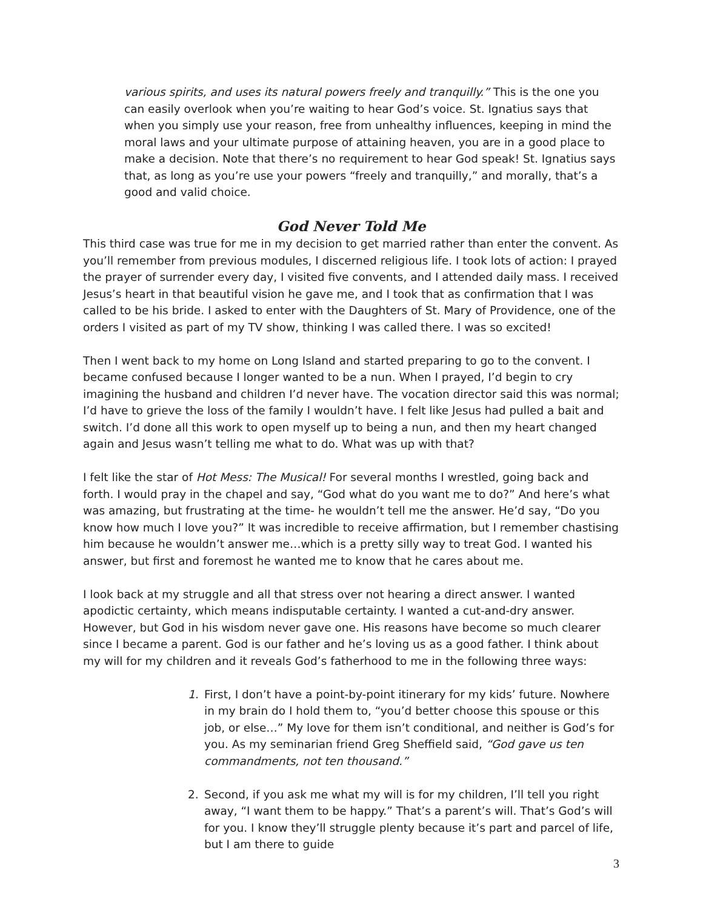various spirits, and uses its natural powers freely and tranquilly.” This is the one you can easily overlook when you’re waiting to hear God’s voice. St. Ignatius says that when you simply use your reason, free from unhealthy influences, keeping in mind the moral laws and your ultimate purpose of attaining heaven, you are in a good place to make a decision. Note that there’s no requirement to hear God speak! St. Ignatius says that, as long as you’re use your powers “freely and tranquilly,” and morally, that’s a good and valid choice.
God Never Told Me
This third case was true for me in my decision to get married rather than enter the convent. As you’ll remember from previous modules, I discerned religious life. I took lots of action: I prayed the prayer of surrender every day, I visited five convents, and I attended daily mass. I received Jesus’s heart in that beautiful vision he gave me, and I took that as confirmation that I was called to be his bride. I asked to enter with the Daughters of St. Mary of Providence, one of the orders I visited as part of my TV show, thinking I was called there. I was so excited!
Then I went back to my home on Long Island and started preparing to go to the convent. I became confused because I longer wanted to be a nun. When I prayed, I’d begin to cry imagining the husband and children I’d never have. The vocation director said this was normal; I’d have to grieve the loss of the family I wouldn’t have. I felt like Jesus had pulled a bait and switch. I’d done all this work to open myself up to being a nun, and then my heart changed again and Jesus wasn’t telling me what to do. What was up with that?
I felt like the star of Hot Mess: The Musical! For several months I wrestled, going back and forth. I would pray in the chapel and say, “God what do you want me to do?” And here’s what was amazing, but frustrating at the time- he wouldn’t tell me the answer. He’d say, “Do you know how much I love you?” It was incredible to receive affirmation, but I remember chastising him because he wouldn’t answer me…which is a pretty silly way to treat God. I wanted his answer, but first and foremost he wanted me to know that he cares about me.
I look back at my struggle and all that stress over not hearing a direct answer. I wanted apodictic certainty, which means indisputable certainty. I wanted a cut-and-dry answer. However, but God in his wisdom never gave one. His reasons have become so much clearer since I became a parent. God is our father and he’s loving us as a good father. I think about my will for my children and it reveals God’s fatherhood to me in the following three ways:
1. First, I don’t have a point-by-point itinerary for my kids’ future. Nowhere in my brain do I hold them to, “you’d better choose this spouse or this job, or else…” My love for them isn’t conditional, and neither is God’s for you. As my seminarian friend Greg Sheffield said, “God gave us ten commandments, not ten thousand.”
2. Second, if you ask me what my will is for my children, I’ll tell you right away, “I want them to be happy.” That’s a parent’s will. That’s God’s will for you. I know they’ll struggle plenty because it’s part and parcel of life, but I am there to guide
3